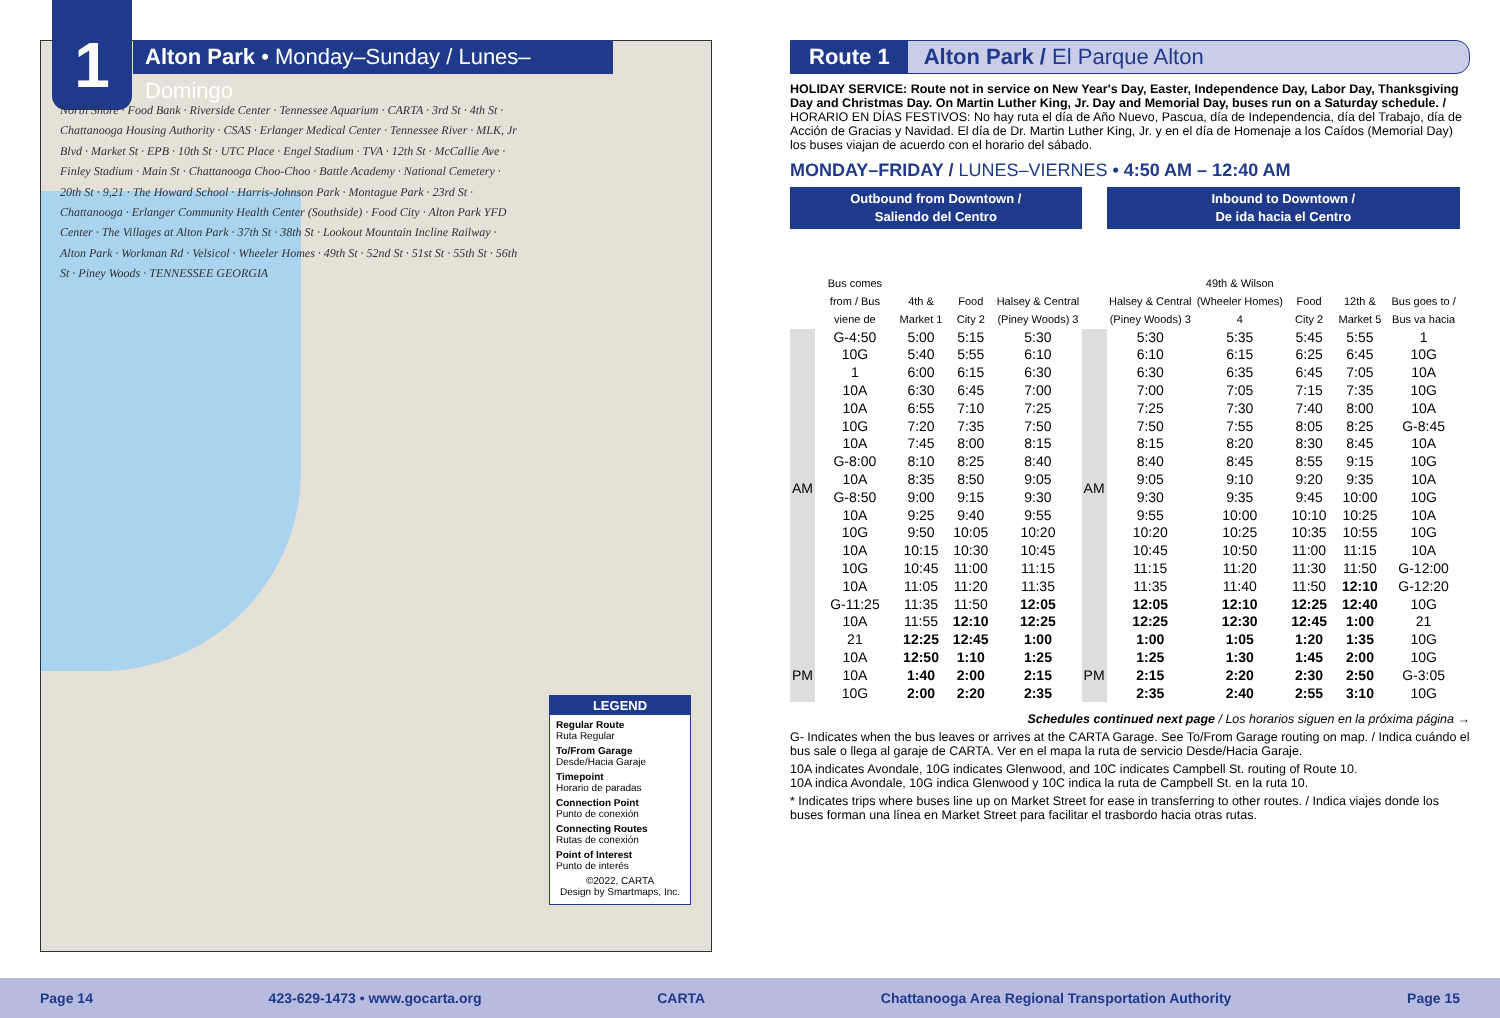1
Alton Park • Monday–Sunday / Lunes–Domingo
North Shore · Food Bank · Riverside Center · Tennessee Aquarium · CARTA · 3rd St · 4th St · Chattanooga Housing Authority · CSAS · Erlanger Medical Center · Tennessee River · MLK, Jr Blvd · Market St · EPB · 10th St · UTC Place · Engel Stadium · TVA · 12th St · McCallie Ave · Finley Stadium · Main St · Chattanooga Choo-Choo · Battle Academy · National Cemetery · 20th St · 9,21 · The Howard School · Harris-Johnson Park · Montague Park · 23rd St · Chattanooga · Erlanger Community Health Center (Southside) · Food City · Alton Park YFD Center · The Villages at Alton Park · 37th St · 38th St · Lookout Mountain Incline Railway · Alton Park · Workman Rd · Velsicol · Wheeler Homes · 49th St · 52nd St · 51st St · 55th St · 56th St · Piney Woods · TENNESSEE GEORGIA
LEGEND
Regular Route
Ruta Regular
To/From Garage
Desde/Hacia Garaje
Timepoint
Horario de paradas
Connection Point
Punto de conexión
Connecting Routes
Rutas de conexión
Point of Interest
Punto de interés
©2022, CARTA
Design by Smartmaps, Inc.
Route 1 Alton Park / El Parque Alton
HOLIDAY SERVICE: Route not in service on New Year's Day, Easter, Independence Day, Labor Day, Thanksgiving Day and Christmas Day. On Martin Luther King, Jr. Day and Memorial Day, buses run on a Saturday schedule. / HORARIO EN DÍAS FESTIVOS: No hay ruta el día de Año Nuevo, Pascua, día de Independencia, día del Trabajo, día de Acción de Gracias y Navidad. El día de Dr. Martin Luther King, Jr. y en el día de Homenaje a los Caídos (Memorial Day) los buses viajan de acuerdo con el horario del sábado.
MONDAY–FRIDAY / LUNES–VIERNES • 4:50 AM – 12:40 AM
| Outbound from Downtown / Saliendo del Centro | | | | | | Inbound to Downtown / De ida hacia el Centro | | | | |
| --- | --- | --- | --- | --- | --- | --- | --- | --- | --- | --- |
| | Bus comes from / Bus viene de | 4th & Market 1 | Food City 2 | Halsey & Central (Piney Woods) 3 | | Halsey & Central (Piney Woods) 3 | 49th & Wilson (Wheeler Homes) 4 | Food City 2 | 12th & Market 5 | Bus goes to / Bus va hacia |
| AM | G-4:50 | 5:00 | 5:15 | 5:30 | AM | 5:30 | 5:35 | 5:45 | 5:55 | 1 |
| | 10G | 5:40 | 5:55 | 6:10 | | 6:10 | 6:15 | 6:25 | 6:45 | 10G |
| | 1 | 6:00 | 6:15 | 6:30 | | 6:30 | 6:35 | 6:45 | 7:05 | 10A |
| | 10A | 6:30 | 6:45 | 7:00 | | 7:00 | 7:05 | 7:15 | 7:35 | 10G |
| | 10A | 6:55 | 7:10 | 7:25 | | 7:25 | 7:30 | 7:40 | 8:00 | 10A |
| | 10G | 7:20 | 7:35 | 7:50 | | 7:50 | 7:55 | 8:05 | 8:25 | G-8:45 |
| | 10A | 7:45 | 8:00 | 8:15 | | 8:15 | 8:20 | 8:30 | 8:45 | 10A |
| | G-8:00 | 8:10 | 8:25 | 8:40 | | 8:40 | 8:45 | 8:55 | 9:15 | 10G |
| | 10A | 8:35 | 8:50 | 9:05 | | 9:05 | 9:10 | 9:20 | 9:35 | 10A |
| | G-8:50 | 9:00 | 9:15 | 9:30 | | 9:30 | 9:35 | 9:45 | 10:00 | 10G |
| | 10A | 9:25 | 9:40 | 9:55 | | 9:55 | 10:00 | 10:10 | 10:25 | 10A |
| | 10G | 9:50 | 10:05 | 10:20 | | 10:20 | 10:25 | 10:35 | 10:55 | 10G |
| | 10A | 10:15 | 10:30 | 10:45 | | 10:45 | 10:50 | 11:00 | 11:15 | 10A |
| | 10G | 10:45 | 11:00 | 11:15 | | 11:15 | 11:20 | 11:30 | 11:50 | G-12:00 |
| | 10A | 11:05 | 11:20 | 11:35 | | 11:35 | 11:40 | 11:50 | 12:10 | G-12:20 |
| | G-11:25 | 11:35 | 11:50 | 12:05 | | 12:05 | 12:10 | 12:25 | 12:40 | 10G |
| | 10A | 11:55 | 12:10 | 12:25 | | 12:25 | 12:30 | 12:45 | 1:00 | 21 |
| | 21 | 12:25 | 12:45 | 1:00 | | 1:00 | 1:05 | 1:20 | 1:35 | 10G |
| PM | 10A | 12:50 | 1:10 | 1:25 | PM | 1:25 | 1:30 | 1:45 | 2:00 | 10G |
| | 10A | 1:40 | 2:00 | 2:15 | | 2:15 | 2:20 | 2:30 | 2:50 | G-3:05 |
| | 10G | 2:00 | 2:20 | 2:35 | | 2:35 | 2:40 | 2:55 | 3:10 | 10G |
Schedules continued next page / Los horarios siguen en la próxima página →
G- Indicates when the bus leaves or arrives at the CARTA Garage. See To/From Garage routing on map. / Indica cuándo el bus sale o llega al garaje de CARTA. Ver en el mapa la ruta de servicio Desde/Hacia Garaje.
10A indicates Avondale, 10G indicates Glenwood, and 10C indicates Campbell St. routing of Route 10.
10A indica Avondale, 10G indica Glenwood y 10C indica la ruta de Campbell St. en la ruta 10.
* Indicates trips where buses line up on Market Street for ease in transferring to other routes. / Indica viajes donde los buses forman una línea en Market Street para facilitar el trasbordo hacia otras rutas.
Page 14 423-629-1473 • www.gocarta.org CARTA Chattanooga Area Regional Transportation Authority Page 15